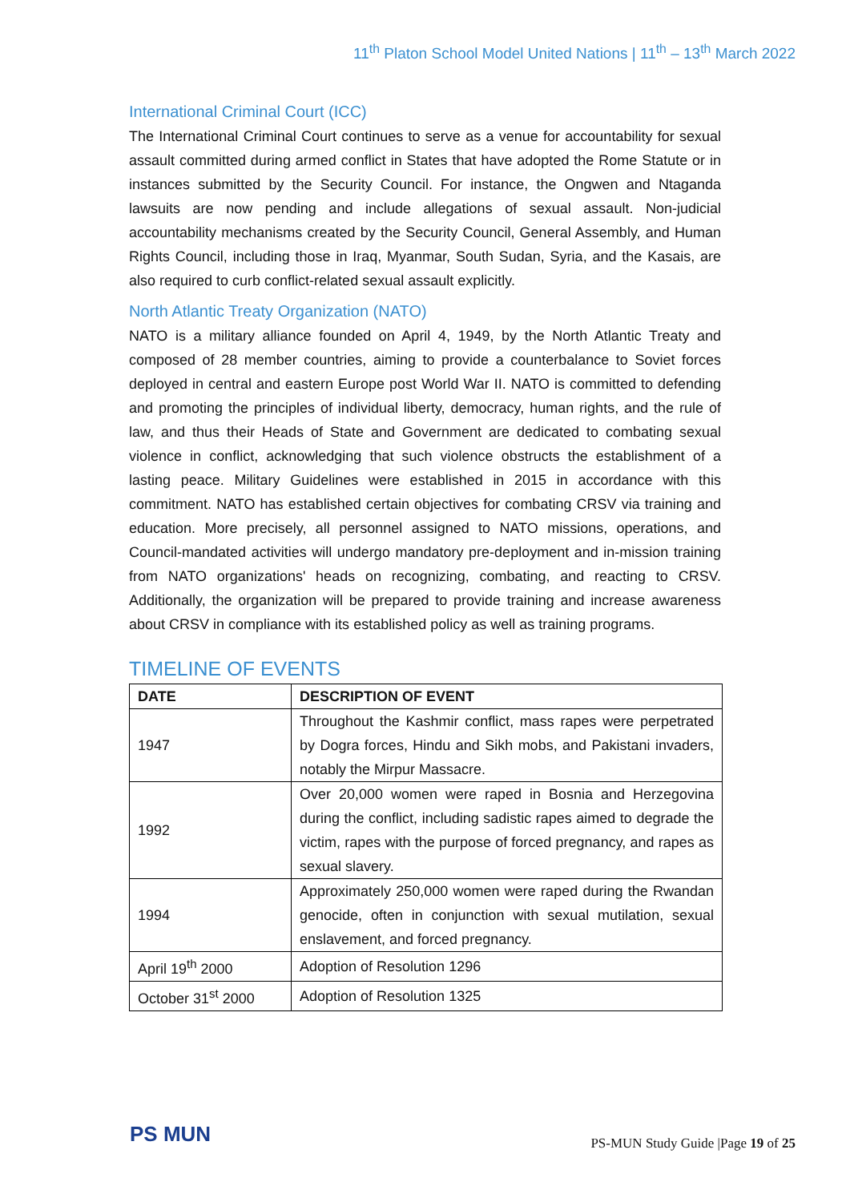11<sup>th</sup> Platon School Model United Nations | 11<sup>th</sup> – 13<sup>th</sup> March 2022
International Criminal Court (ICC)
The International Criminal Court continues to serve as a venue for accountability for sexual assault committed during armed conflict in States that have adopted the Rome Statute or in instances submitted by the Security Council. For instance, the Ongwen and Ntaganda lawsuits are now pending and include allegations of sexual assault. Non-judicial accountability mechanisms created by the Security Council, General Assembly, and Human Rights Council, including those in Iraq, Myanmar, South Sudan, Syria, and the Kasais, are also required to curb conflict-related sexual assault explicitly.
North Atlantic Treaty Organization (NATO)
NATO is a military alliance founded on April 4, 1949, by the North Atlantic Treaty and composed of 28 member countries, aiming to provide a counterbalance to Soviet forces deployed in central and eastern Europe post World War II. NATO is committed to defending and promoting the principles of individual liberty, democracy, human rights, and the rule of law, and thus their Heads of State and Government are dedicated to combating sexual violence in conflict, acknowledging that such violence obstructs the establishment of a lasting peace. Military Guidelines were established in 2015 in accordance with this commitment. NATO has established certain objectives for combating CRSV via training and education. More precisely, all personnel assigned to NATO missions, operations, and Council-mandated activities will undergo mandatory pre-deployment and in-mission training from NATO organizations' heads on recognizing, combating, and reacting to CRSV. Additionally, the organization will be prepared to provide training and increase awareness about CRSV in compliance with its established policy as well as training programs.
TIMELINE OF EVENTS
| DATE | DESCRIPTION OF EVENT |
| --- | --- |
| 1947 | Throughout the Kashmir conflict, mass rapes were perpetrated by Dogra forces, Hindu and Sikh mobs, and Pakistani invaders, notably the Mirpur Massacre. |
| 1992 | Over 20,000 women were raped in Bosnia and Herzegovina during the conflict, including sadistic rapes aimed to degrade the victim, rapes with the purpose of forced pregnancy, and rapes as sexual slavery. |
| 1994 | Approximately 250,000 women were raped during the Rwandan genocide, often in conjunction with sexual mutilation, sexual enslavement, and forced pregnancy. |
| April 19<sup>th</sup> 2000 | Adoption of Resolution 1296 |
| October 31<sup>st</sup> 2000 | Adoption of Resolution 1325 |
PS MUN
PS-MUN Study Guide |Page 19 of 25